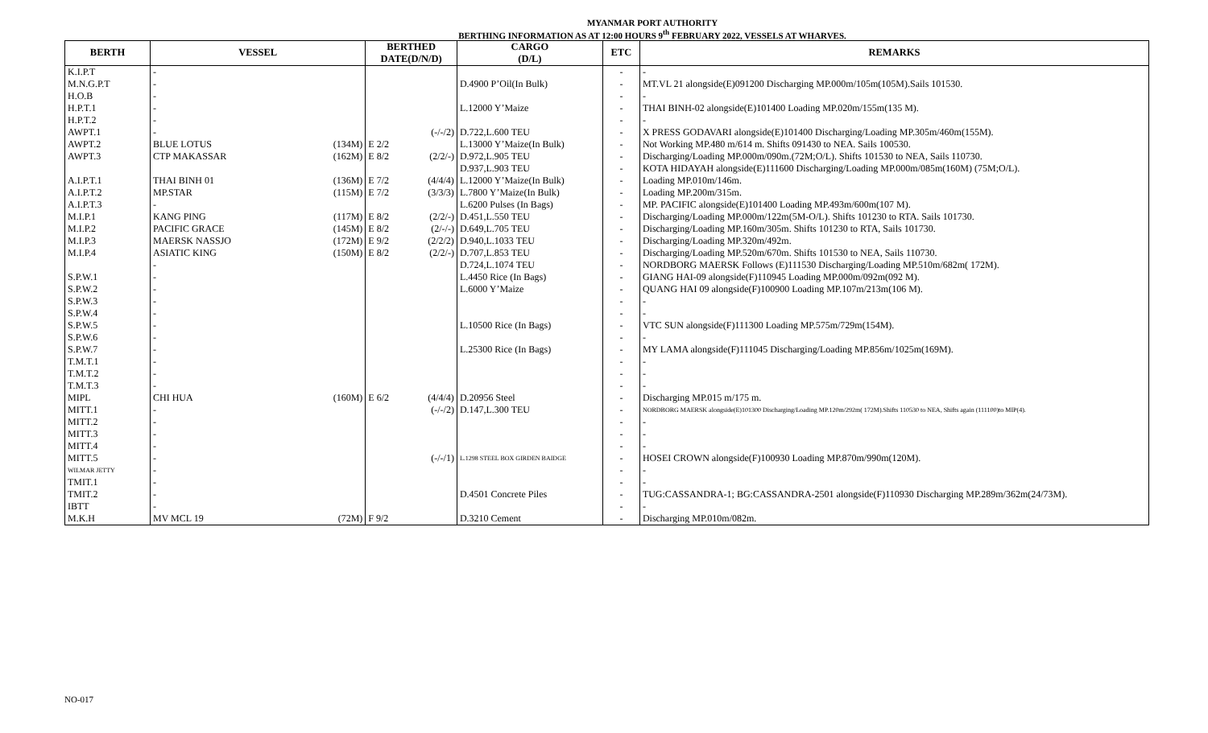MYANMAR PORT AUTHORITY
BERTHING INFORMATION AS AT 12:00 HOURS 9<sup>th</sup> FEBRUARY 2022, VESSELS AT WHARVES.
| BERTH | VESSEL | | BERTHED DATE(D/N/D) | | CARGO (D/L) | ETC | REMARKS |
| --- | --- | --- | --- | --- | --- | --- | --- |
| K.I.P.T | - | | | | | - | - |
| M.N.G.P.T | - | | | | D.4900 P’Oil(In Bulk) | - | MT.VL 21 alongside(E)091200 Discharging MP.000m/105m(105M).Sails 101530. |
| H.O.B | - | | | | | - | - |
| H.P.T.1 | - | | | | L.12000 Y’Maize | - | THAI BINH-02 alongside(E)101400 Loading MP.020m/155m(135 M). |
| H.P.T.2 | - | | | | | - | - |
| AWPT.1 | - | | | (-/-/2) | D.722,L.600 TEU | - | X PRESS GODAVARI alongside(E)101400 Discharging/Loading MP.305m/460m(155M). |
| AWPT.2 | BLUE LOTUS | (134M) | E 2/2 | | L.13000 Y’Maize(In Bulk) | - | Not Working MP.480 m/614 m. Shifts 091430 to NEA. Sails 100530. |
| AWPT.3 | CTP MAKASSAR | (162M) | E 8/2 | (2/2/-) | D.972,L.905 TEU | - | Discharging/Loading MP.000m/090m.(72M;O/L). Shifts 101530 to NEA, Sails 110730. |
| | | | | | D.937,L.903 TEU | - | KOTA HIDAYAH alongside(E)111600 Discharging/Loading MP.000m/085m(160M) (75M;O/L). |
| A.I.P.T.1 | THAI BINH 01 | (136M) | E 7/2 | (4/4/4) | L.12000 Y’Maize(In Bulk) | - | Loading MP.010m/146m. |
| A.I.P.T.2 | MP.STAR | (115M) | E 7/2 | (3/3/3) | L.7800 Y’Maize(In Bulk) | - | Loading MP.200m/315m. |
| A.I.P.T.3 | - | | | | L.6200 Pulses (In Bags) | - | MP. PACIFIC alongside(E)101400 Loading MP.493m/600m(107 M). |
| M.I.P.1 | KANG PING | (117M) | E 8/2 | (2/2/-) | D.451,L.550 TEU | - | Discharging/Loading MP.000m/122m(5M-O/L). Shifts 101230 to RTA. Sails 101730. |
| M.I.P.2 | PACIFIC GRACE | (145M) | E 8/2 | (2/-/-) | D.649,L.705 TEU | - | Discharging/Loading MP.160m/305m. Shifts 101230 to RTA, Sails 101730. |
| M.I.P.3 | MAERSK NASSJO | (172M) | E 9/2 | (2/2/2) | D.940,L.1033 TEU | - | Discharging/Loading MP.320m/492m. |
| M.I.P.4 | ASIATIC KING | (150M) | E 8/2 | (2/2/-) | D.707,L.853 TEU | - | Discharging/Loading MP.520m/670m. Shifts 101530 to NEA, Sails 110730. |
| | - | | | | D.724,L.1074 TEU | - | NORDBORG MAERSK Follows (E)111530 Discharging/Loading MP.510m/682m( 172M). |
| S.P.W.1 | - | | | | L.4450 Rice (In Bags) | - | GIANG HAI-09 alongside(F)110945 Loading MP.000m/092m(092 M). |
| S.P.W.2 | - | | | | L.6000 Y’Maize | - | QUANG HAI 09 alongside(F)100900 Loading MP.107m/213m(106 M). |
| S.P.W.3 | - | | | | | - | - |
| S.P.W.4 | - | | | | | - | - |
| S.P.W.5 | - | | | | L.10500 Rice (In Bags) | - | VTC SUN alongside(F)111300 Loading MP.575m/729m(154M). |
| S.P.W.6 | - | | | | | - | - |
| S.P.W.7 | - | | | | L.25300 Rice (In Bags) | - | MY LAMA alongside(F)111045 Discharging/Loading MP.856m/1025m(169M). |
| T.M.T.1 | - | | | | | - | - |
| T.M.T.2 | - | | | | | - | - |
| T.M.T.3 | - | | | | | - | - |
| MIPL | CHI HUA | (160M) | E 6/2 | (4/4/4) | D.20956 Steel | - | Discharging MP.015 m/175 m. |
| MITT.1 | - | | | (-/-/2) | D.147,L.300 TEU | - | NORDBORG MAERSK alongside(E)101300 Discharging/Loading MP.120m/292m( 172M).Shifts 110530 to NEA, Shifts again (111100)to MIP(4). |
| MITT.2 | - | | | | | - | - |
| MITT.3 | - | | | | | - | - |
| MITT.4 | - | | | | | - | - |
| MITT.5 | - | | | (-/-/1) | L.1298 STEEL BOX GIRDEN BAIDGE | - | HOSEI CROWN alongside(F)100930 Loading MP.870m/990m(120M). |
| WILMAR JETTY | - | | | | | - | - |
| TMIT.1 | - | | | | | - | - |
| TMIT.2 | - | | | | D.4501 Concrete Piles | - | TUG:CASSANDRA-1; BG:CASSANDRA-2501 alongside(F)110930 Discharging MP.289m/362m(24/73M). |
| IBTT | - | | | | | - | - |
| M.K.H | MV MCL 19 | (72M) | F 9/2 | | D.3210 Cement | - | Discharging MP.010m/082m. |
NO-017